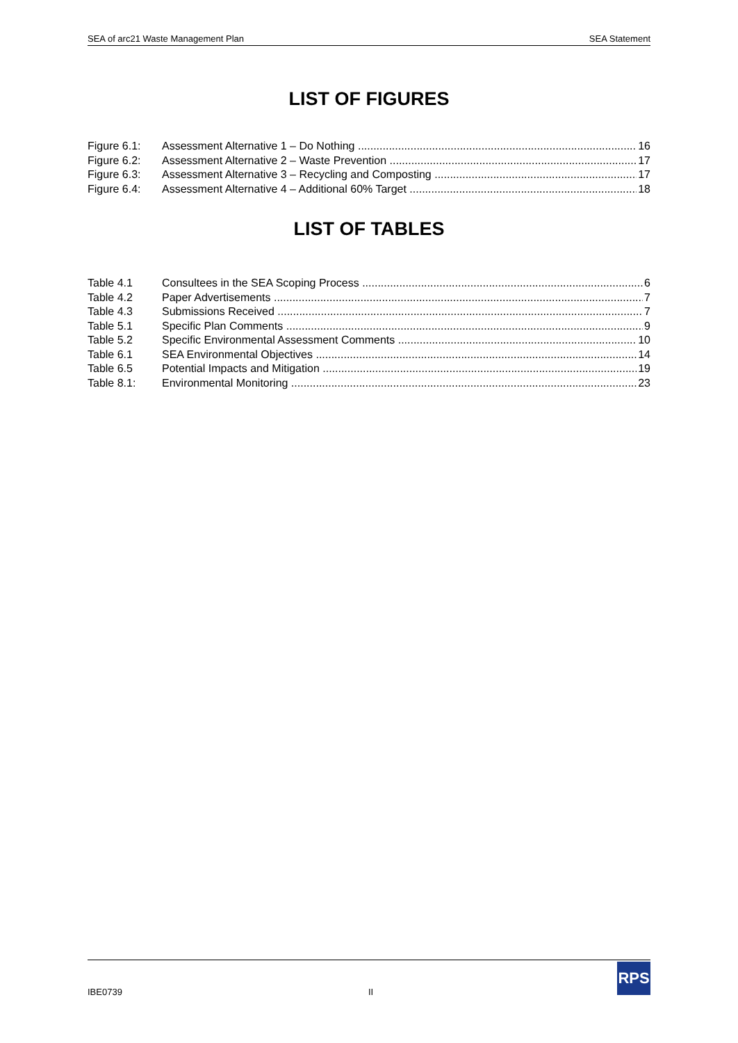SEA of arc21 Waste Management Plan SEA Statement
LIST OF FIGURES
Figure 6.1: Assessment Alternative 1 – Do Nothing 16
Figure 6.2: Assessment Alternative 2 – Waste Prevention 17
Figure 6.3: Assessment Alternative 3 – Recycling and Composting 17
Figure 6.4: Assessment Alternative 4 – Additional 60% Target 18
LIST OF TABLES
Table 4.1 Consultees in the SEA Scoping Process 6
Table 4.2 Paper Advertisements 7
Table 4.3 Submissions Received 7
Table 5.1 Specific Plan Comments 9
Table 5.2 Specific Environmental Assessment Comments 10
Table 6.1 SEA Environmental Objectives 14
Table 6.5 Potential Impacts and Mitigation 19
Table 8.1: Environmental Monitoring 23
IBE0739 II
RPS